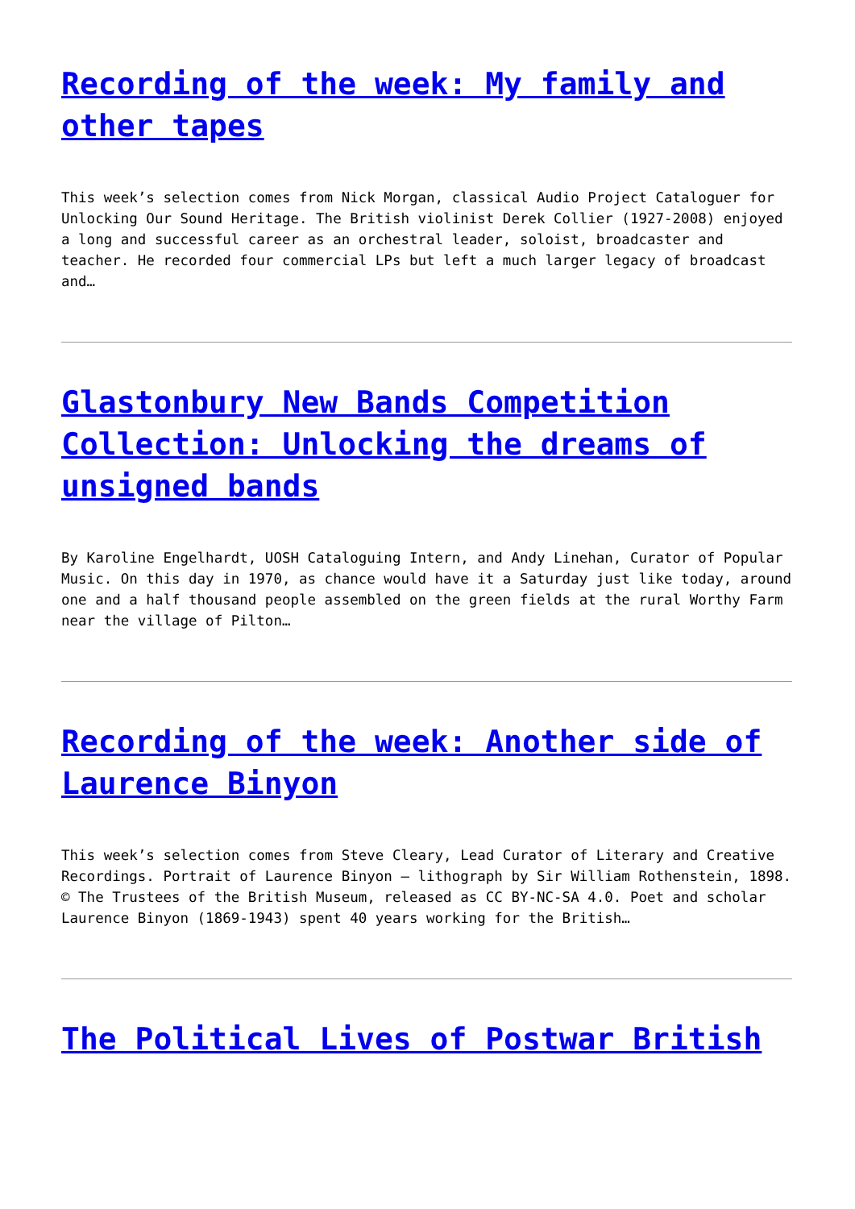Recording of the week: My family and other tapes
This week’s selection comes from Nick Morgan, classical Audio Project Cataloguer for Unlocking Our Sound Heritage. The British violinist Derek Collier (1927-2008) enjoyed a long and successful career as an orchestral leader, soloist, broadcaster and teacher. He recorded four commercial LPs but left a much larger legacy of broadcast and…
Glastonbury New Bands Competition Collection: Unlocking the dreams of unsigned bands
By Karoline Engelhardt, UOSH Cataloguing Intern, and Andy Linehan, Curator of Popular Music. On this day in 1970, as chance would have it a Saturday just like today, around one and a half thousand people assembled on the green fields at the rural Worthy Farm near the village of Pilton…
Recording of the week: Another side of Laurence Binyon
This week’s selection comes from Steve Cleary, Lead Curator of Literary and Creative Recordings. Portrait of Laurence Binyon – lithograph by Sir William Rothenstein, 1898. © The Trustees of the British Museum, released as CC BY-NC-SA 4.0. Poet and scholar Laurence Binyon (1869-1943) spent 40 years working for the British…
The Political Lives of Postwar British